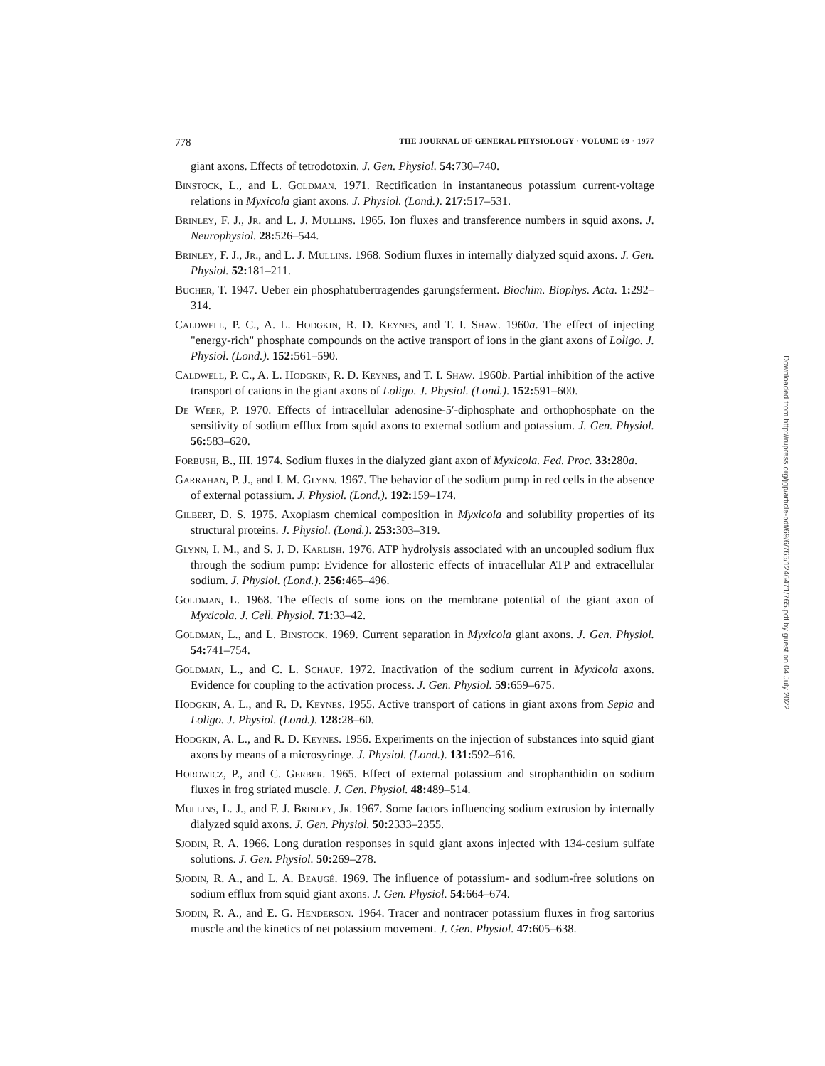778 THE JOURNAL OF GENERAL PHYSIOLOGY · VOLUME 69 · 1977
giant axons. Effects of tetrodotoxin. J. Gen. Physiol. 54: 730–740.
Binstock, L., and L. Goldman. 1971. Rectification in instantaneous potassium current-voltage relations in Myxicola giant axons. J. Physiol. (Lond.). 217: 517–531.
Brinley, F. J., Jr. and L. J. Mullins. 1965. Ion fluxes and transference numbers in squid axons. J. Neurophysiol. 28: 526–544.
Brinley, F. J., Jr., and L. J. Mullins. 1968. Sodium fluxes in internally dialyzed squid axons. J. Gen. Physiol. 52: 181–211.
Bucher, T. 1947. Ueber ein phosphatubertragendes garungsferment. Biochim. Biophys. Acta. 1: 292–314.
Caldwell, P. C., A. L. Hodgkin, R. D. Keynes, and T. I. Shaw. 1960a. The effect of injecting "energy-rich" phosphate compounds on the active transport of ions in the giant axons of Loligo. J. Physiol. (Lond.). 152: 561–590.
Caldwell, P. C., A. L. Hodgkin, R. D. Keynes, and T. I. Shaw. 1960b. Partial inhibition of the active transport of cations in the giant axons of Loligo. J. Physiol. (Lond.). 152: 591–600.
De Weer, P. 1970. Effects of intracellular adenosine-5′-diphosphate and orthophosphate on the sensitivity of sodium efflux from squid axons to external sodium and potassium. J. Gen. Physiol. 56: 583–620.
Forbush, B., III. 1974. Sodium fluxes in the dialyzed giant axon of Myxicola. Fed. Proc. 33: 280a.
Garrahan, P. J., and I. M. Glynn. 1967. The behavior of the sodium pump in red cells in the absence of external potassium. J. Physiol. (Lond.). 192: 159–174.
Gilbert, D. S. 1975. Axoplasm chemical composition in Myxicola and solubility properties of its structural proteins. J. Physiol. (Lond.). 253: 303–319.
Glynn, I. M., and S. J. D. Karlish. 1976. ATP hydrolysis associated with an uncoupled sodium flux through the sodium pump: Evidence for allosteric effects of intracellular ATP and extracellular sodium. J. Physiol. (Lond.). 256: 465–496.
Goldman, L. 1968. The effects of some ions on the membrane potential of the giant axon of Myxicola. J. Cell. Physiol. 71: 33–42.
Goldman, L., and L. Binstock. 1969. Current separation in Myxicola giant axons. J. Gen. Physiol. 54: 741–754.
Goldman, L., and C. L. Schauf. 1972. Inactivation of the sodium current in Myxicola axons. Evidence for coupling to the activation process. J. Gen. Physiol. 59: 659–675.
Hodgkin, A. L., and R. D. Keynes. 1955. Active transport of cations in giant axons from Sepia and Loligo. J. Physiol. (Lond.). 128: 28–60.
Hodgkin, A. L., and R. D. Keynes. 1956. Experiments on the injection of substances into squid giant axons by means of a microsyringe. J. Physiol. (Lond.). 131: 592–616.
Horowicz, P., and C. Gerber. 1965. Effect of external potassium and strophanthidin on sodium fluxes in frog striated muscle. J. Gen. Physiol. 48: 489–514.
Mullins, L. J., and F. J. Brinley, Jr. 1967. Some factors influencing sodium extrusion by internally dialyzed squid axons. J. Gen. Physiol. 50: 2333–2355.
Sjodin, R. A. 1966. Long duration responses in squid giant axons injected with 134-cesium sulfate solutions. J. Gen. Physiol. 50: 269–278.
Sjodin, R. A., and L. A. Beaugé. 1969. The influence of potassium- and sodium-free solutions on sodium efflux from squid giant axons. J. Gen. Physiol. 54: 664–674.
Sjodin, R. A., and E. G. Henderson. 1964. Tracer and nontracer potassium fluxes in frog sartorius muscle and the kinetics of net potassium movement. J. Gen. Physiol. 47: 605–638.
Downloaded from http://rupress.org/jgp/article-pdf/69/6/765/1246471/765.pdf by guest on 04 July 2022